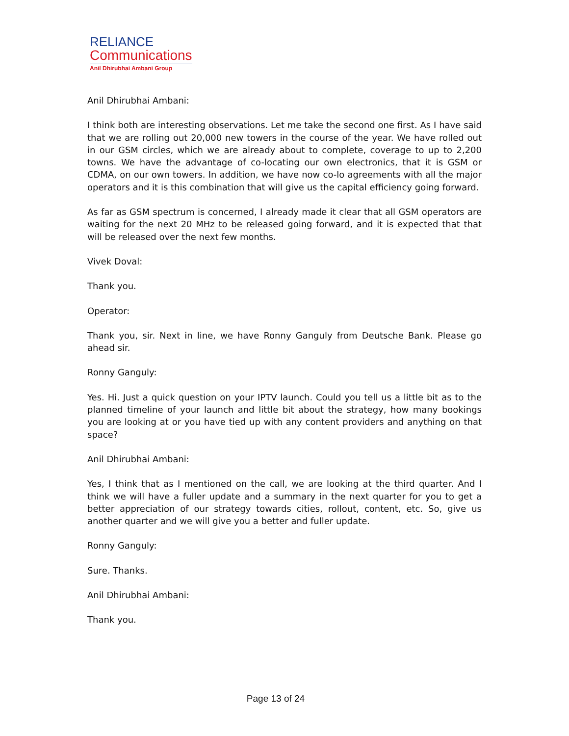RELIANCE
Communications
Anil Dhirubhai Ambani Group
Anil Dhirubhai Ambani:
I think both are interesting observations. Let me take the second one first. As I have said that we are rolling out 20,000 new towers in the course of the year. We have rolled out in our GSM circles, which we are already about to complete, coverage to up to 2,200 towns. We have the advantage of co-locating our own electronics, that it is GSM or CDMA, on our own towers. In addition, we have now co-lo agreements with all the major operators and it is this combination that will give us the capital efficiency going forward.
As far as GSM spectrum is concerned, I already made it clear that all GSM operators are waiting for the next 20 MHz to be released going forward, and it is expected that that will be released over the next few months.
Vivek Doval:
Thank you.
Operator:
Thank you, sir. Next in line, we have Ronny Ganguly from Deutsche Bank. Please go ahead sir.
Ronny Ganguly:
Yes. Hi. Just a quick question on your IPTV launch. Could you tell us a little bit as to the planned timeline of your launch and little bit about the strategy, how many bookings you are looking at or you have tied up with any content providers and anything on that space?
Anil Dhirubhai Ambani:
Yes, I think that as I mentioned on the call, we are looking at the third quarter. And I think we will have a fuller update and a summary in the next quarter for you to get a better appreciation of our strategy towards cities, rollout, content, etc. So, give us another quarter and we will give you a better and fuller update.
Ronny Ganguly:
Sure. Thanks.
Anil Dhirubhai Ambani:
Thank you.
Page 13 of 24